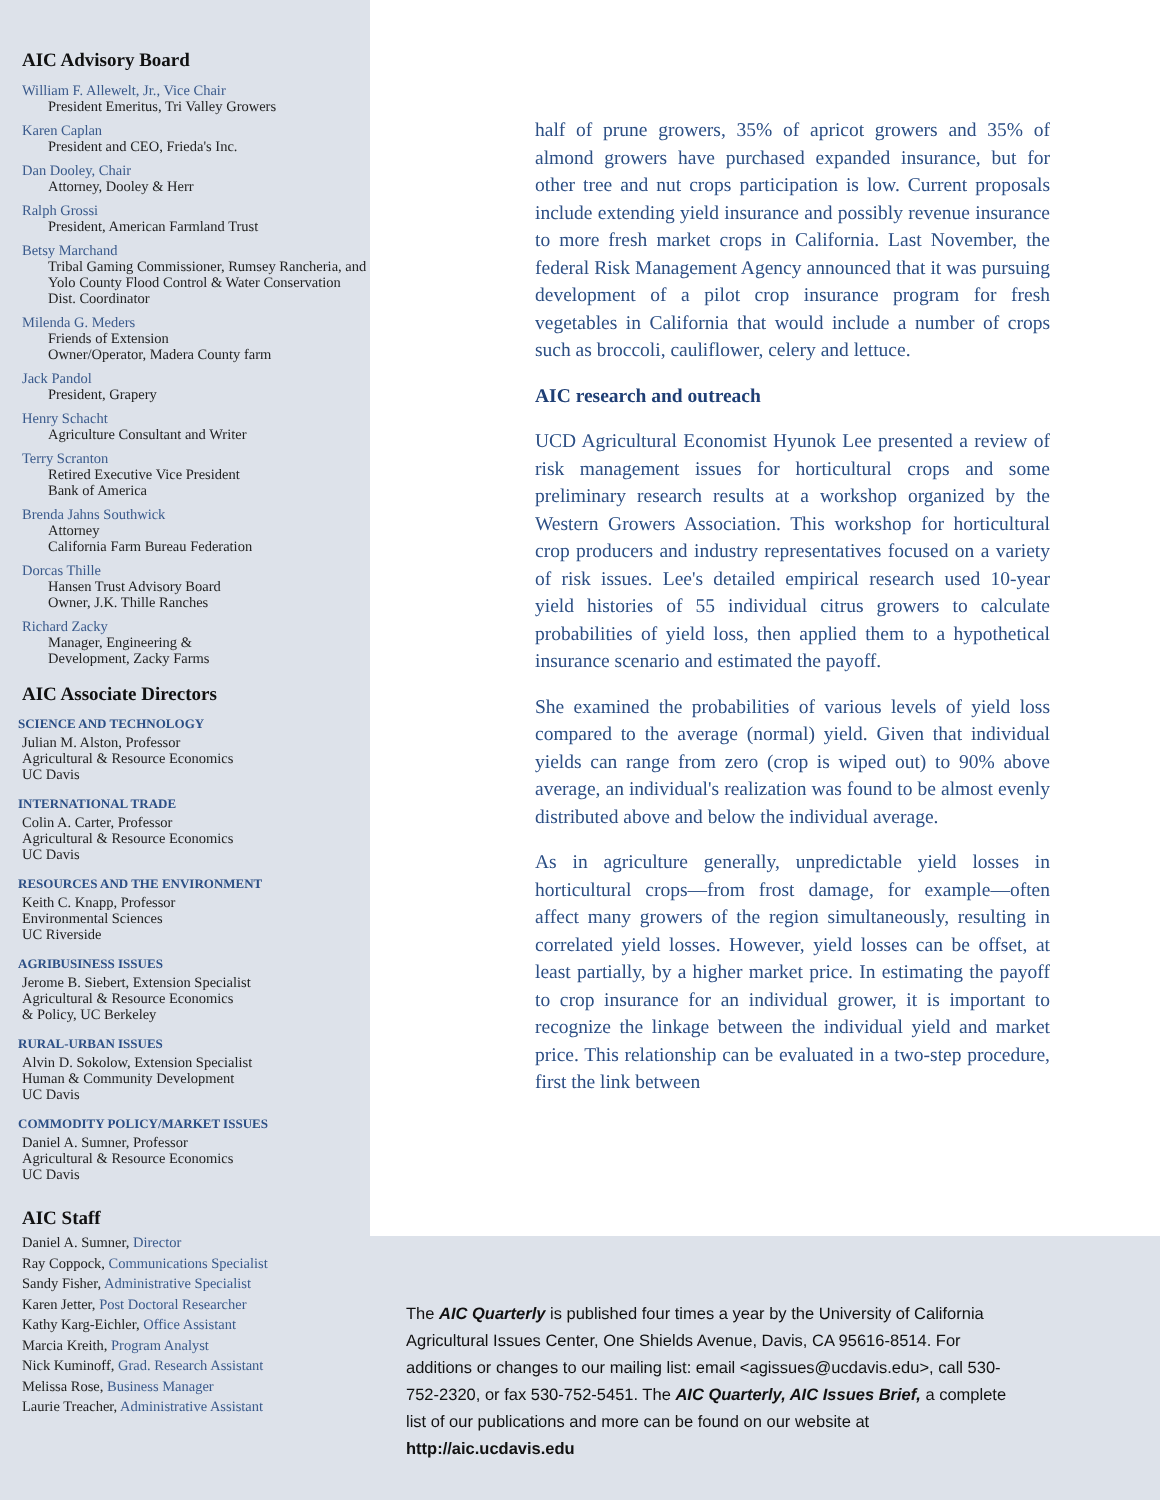AIC Advisory Board
William F. Allewelt, Jr., Vice Chair
President Emeritus, Tri Valley Growers
Karen Caplan
President and CEO, Frieda's Inc.
Dan Dooley, Chair
Attorney, Dooley & Herr
Ralph Grossi
President, American Farmland Trust
Betsy Marchand
Tribal Gaming Commissioner, Rumsey Rancheria, and Yolo County Flood Control & Water Conservation Dist. Coordinator
Milenda G. Meders
Friends of Extension
Owner/Operator, Madera County farm
Jack Pandol
President, Grapery
Henry Schacht
Agriculture Consultant and Writer
Terry Scranton
Retired Executive Vice President
Bank of America
Brenda Jahns Southwick
Attorney
California Farm Bureau Federation
Dorcas Thille
Hansen Trust Advisory Board
Owner, J.K. Thille Ranches
Richard Zacky
Manager, Engineering &
Development, Zacky Farms
AIC Associate Directors
SCIENCE AND TECHNOLOGY
Julian M. Alston, Professor
Agricultural & Resource Economics
UC Davis
INTERNATIONAL TRADE
Colin A. Carter, Professor
Agricultural & Resource Economics
UC Davis
RESOURCES AND THE ENVIRONMENT
Keith C. Knapp, Professor
Environmental Sciences
UC Riverside
AGRIBUSINESS ISSUES
Jerome B. Siebert, Extension Specialist
Agricultural & Resource Economics
& Policy, UC Berkeley
RURAL-URBAN ISSUES
Alvin D. Sokolow, Extension Specialist
Human & Community Development
UC Davis
COMMODITY POLICY/MARKET ISSUES
Daniel A. Sumner, Professor
Agricultural & Resource Economics
UC Davis
AIC Staff
Daniel A. Sumner, Director
Ray Coppock, Communications Specialist
Sandy Fisher, Administrative Specialist
Karen Jetter, Post Doctoral Researcher
Kathy Karg-Eichler, Office Assistant
Marcia Kreith, Program Analyst
Nick Kuminoff, Grad. Research Assistant
Melissa Rose, Business Manager
Laurie Treacher, Administrative Assistant
half of prune growers, 35% of apricot growers and 35% of almond growers have purchased expanded insurance, but for other tree and nut crops participation is low. Current proposals include extending yield insurance and possibly revenue insurance to more fresh market crops in California. Last November, the federal Risk Management Agency announced that it was pursuing development of a pilot crop insurance program for fresh vegetables in California that would include a number of crops such as broccoli, cauliflower, celery and lettuce.
AIC research and outreach
UCD Agricultural Economist Hyunok Lee presented a review of risk management issues for horticultural crops and some preliminary research results at a workshop organized by the Western Growers Association. This workshop for horticultural crop producers and industry representatives focused on a variety of risk issues. Lee's detailed empirical research used 10-year yield histories of 55 individual citrus growers to calculate probabilities of yield loss, then applied them to a hypothetical insurance scenario and estimated the payoff.
She examined the probabilities of various levels of yield loss compared to the average (normal) yield. Given that individual yields can range from zero (crop is wiped out) to 90% above average, an individual's realization was found to be almost evenly distributed above and below the individual average.
As in agriculture generally, unpredictable yield losses in horticultural crops—from frost damage, for example—often affect many growers of the region simultaneously, resulting in correlated yield losses. However, yield losses can be offset, at least partially, by a higher market price. In estimating the payoff to crop insurance for an individual grower, it is important to recognize the linkage between the individual yield and market price. This relationship can be evaluated in a two-step procedure, first the link between
The AIC Quarterly is published four times a year by the University of California Agricultural Issues Center, One Shields Avenue, Davis, CA 95616-8514. For additions or changes to our mailing list: email <agissues@ucdavis.edu>, call 530-752-2320, or fax 530-752-5451. The AIC Quarterly, AIC Issues Brief, a complete list of our publications and more can be found on our website at http://aic.ucdavis.edu